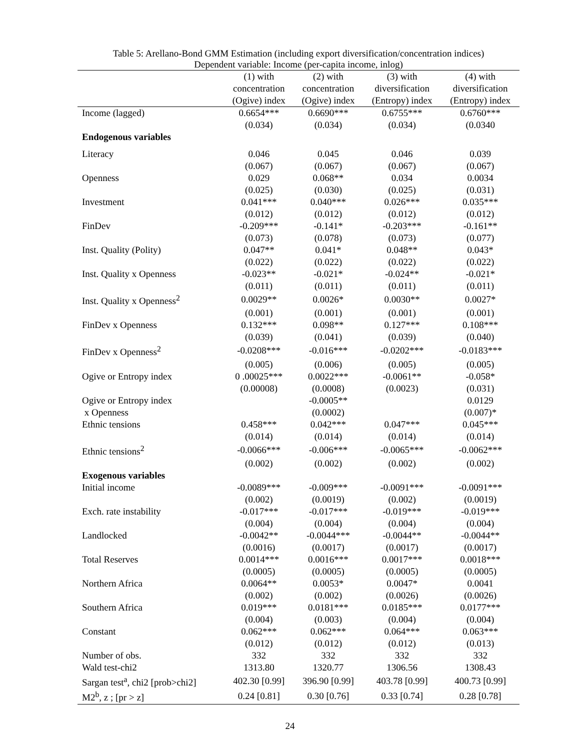Table 5: Arellano-Bond GMM Estimation (including export diversification/concentration indices)
Dependent variable: Income (per-capita income, inlog)
| | (1) with concentration (Ogive) index | (2) with concentration (Ogive) index | (3) with diversification (Entropy) index | (4) with diversification (Entropy) index |
| --- | --- | --- | --- | --- |
| Income (lagged) | 0.6654*** | 0.6690*** | 0.6755*** | 0.6760*** |
| | (0.034) | (0.034) | (0.034) | (0.0340 |
| Endogenous variables | | | | |
| Literacy | 0.046 | 0.045 | 0.046 | 0.039 |
| | (0.067) | (0.067) | (0.067) | (0.067) |
| Openness | 0.029 | 0.068** | 0.034 | 0.0034 |
| | (0.025) | (0.030) | (0.025) | (0.031) |
| Investment | 0.041*** | 0.040*** | 0.026*** | 0.035*** |
| | (0.012) | (0.012) | (0.012) | (0.012) |
| FinDev | -0.209*** | -0.141* | -0.203*** | -0.161** |
| | (0.073) | (0.078) | (0.073) | (0.077) |
| Inst. Quality (Polity) | 0.047** | 0.041* | 0.048** | 0.043* |
| | (0.022) | (0.022) | (0.022) | (0.022) |
| Inst. Quality x Openness | -0.023** | -0.021* | -0.024** | -0.021* |
| | (0.011) | (0.011) | (0.011) | (0.011) |
| Inst. Quality x Openness<sup>2</sup> | 0.0029** | 0.0026* | 0.0030** | 0.0027* |
| | (0.001) | (0.001) | (0.001) | (0.001) |
| FinDev x Openness | 0.132*** | 0.098** | 0.127*** | 0.108*** |
| | (0.039) | (0.041) | (0.039) | (0.040) |
| FinDev x Openness<sup>2</sup> | -0.0208*** | -0.016*** | -0.0202*** | -0.0183*** |
| | (0.005) | (0.006) | (0.005) | (0.005) |
| Ogive or Entropy index | 0 .00025*** | 0.0022*** | -0.0061** | -0.058* |
| | (0.00008) | (0.0008) | (0.0023) | (0.031) |
| Ogive or Entropy index | | -0.0005** | | 0.0129 |
| x Openness | | (0.0002) | | (0.007)* |
| Ethnic tensions | 0.458*** | 0.042*** | 0.047*** | 0.045*** |
| | (0.014) | (0.014) | (0.014) | (0.014) |
| Ethnic tensions<sup>2</sup> | -0.0066*** | -0.006*** | -0.0065*** | -0.0062*** |
| | (0.002) | (0.002) | (0.002) | (0.002) |
| Exogenous variables | | | | |
| Initial income | -0.0089*** | -0.009*** | -0.0091*** | -0.0091*** |
| | (0.002) | (0.0019) | (0.002) | (0.0019) |
| Exch. rate instability | -0.017*** | -0.017*** | -0.019*** | -0.019*** |
| | (0.004) | (0.004) | (0.004) | (0.004) |
| Landlocked | -0.0042** | -0.0044*** | -0.0044** | -0.0044** |
| | (0.0016) | (0.0017) | (0.0017) | (0.0017) |
| Total Reserves | 0.0014*** | 0.0016*** | 0.0017*** | 0.0018*** |
| | (0.0005) | (0.0005) | (0.0005) | (0.0005) |
| Northern Africa | 0.0064** | 0.0053* | 0.0047* | 0.0041 |
| | (0.002) | (0.002) | (0.0026) | (0.0026) |
| Southern Africa | 0.019*** | 0.0181*** | 0.0185*** | 0.0177*** |
| | (0.004) | (0.003) | (0.004) | (0.004) |
| Constant | 0.062*** | 0.062*** | 0.064*** | 0.063*** |
| | (0.012) | (0.012) | (0.012) | (0.013) |
| Number of obs. | 332 | 332 | 332 | 332 |
| Wald test-chi2 | 1313.80 | 1320.77 | 1306.56 | 1308.43 |
| Sargan test<sup>a</sup>, chi2 [prob>chi2] | 402.30 [0.99] | 396.90 [0.99] | 403.78 [0.99] | 400.73 [0.99] |
| M2<sup>b</sup>, z ; [pr > z] | 0.24 [0.81] | 0.30 [0.76] | 0.33 [0.74] | 0.28 [0.78] |
24